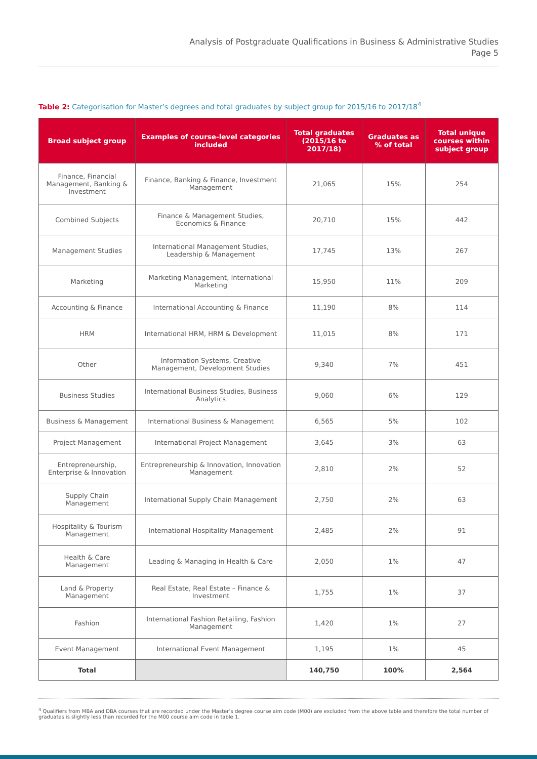Analysis of Postgraduate Qualifications in Business & Administrative Studies
Page 5
Table 2: Categorisation for Master’s degrees and total graduates by subject group for 2015/16 to 2017/18<sup>4</sup>
| Broad subject group | Examples of course-level categories included | Total graduates (2015/16 to 2017/18) | Graduates as % of total | Total unique courses within subject group |
| --- | --- | --- | --- | --- |
| Finance, Financial Management, Banking & Investment | Finance, Banking & Finance, Investment Management | 21,065 | 15% | 254 |
| Combined Subjects | Finance & Management Studies, Economics & Finance | 20,710 | 15% | 442 |
| Management Studies | International Management Studies, Leadership & Management | 17,745 | 13% | 267 |
| Marketing | Marketing Management, International Marketing | 15,950 | 11% | 209 |
| Accounting & Finance | International Accounting & Finance | 11,190 | 8% | 114 |
| HRM | International HRM, HRM & Development | 11,015 | 8% | 171 |
| Other | Information Systems, Creative Management, Development Studies | 9,340 | 7% | 451 |
| Business Studies | International Business Studies, Business Analytics | 9,060 | 6% | 129 |
| Business & Management | International Business & Management | 6,565 | 5% | 102 |
| Project Management | International Project Management | 3,645 | 3% | 63 |
| Entrepreneurship, Enterprise & Innovation | Entrepreneurship & Innovation, Innovation Management | 2,810 | 2% | 52 |
| Supply Chain Management | International Supply Chain Management | 2,750 | 2% | 63 |
| Hospitality & Tourism Management | International Hospitality Management | 2,485 | 2% | 91 |
| Health & Care Management | Leading & Managing in Health & Care | 2,050 | 1% | 47 |
| Land & Property Management | Real Estate, Real Estate – Finance & Investment | 1,755 | 1% | 37 |
| Fashion | International Fashion Retailing, Fashion Management | 1,420 | 1% | 27 |
| Event Management | International Event Management | 1,195 | 1% | 45 |
| Total | | 140,750 | 100% | 2,564 |
<sup>4</sup> Qualifiers from MBA and DBA courses that are recorded under the Master’s degree course aim code (M00) are excluded from the above table and therefore the total number of graduates is slightly less than recorded for the M00 course aim code in table 1.